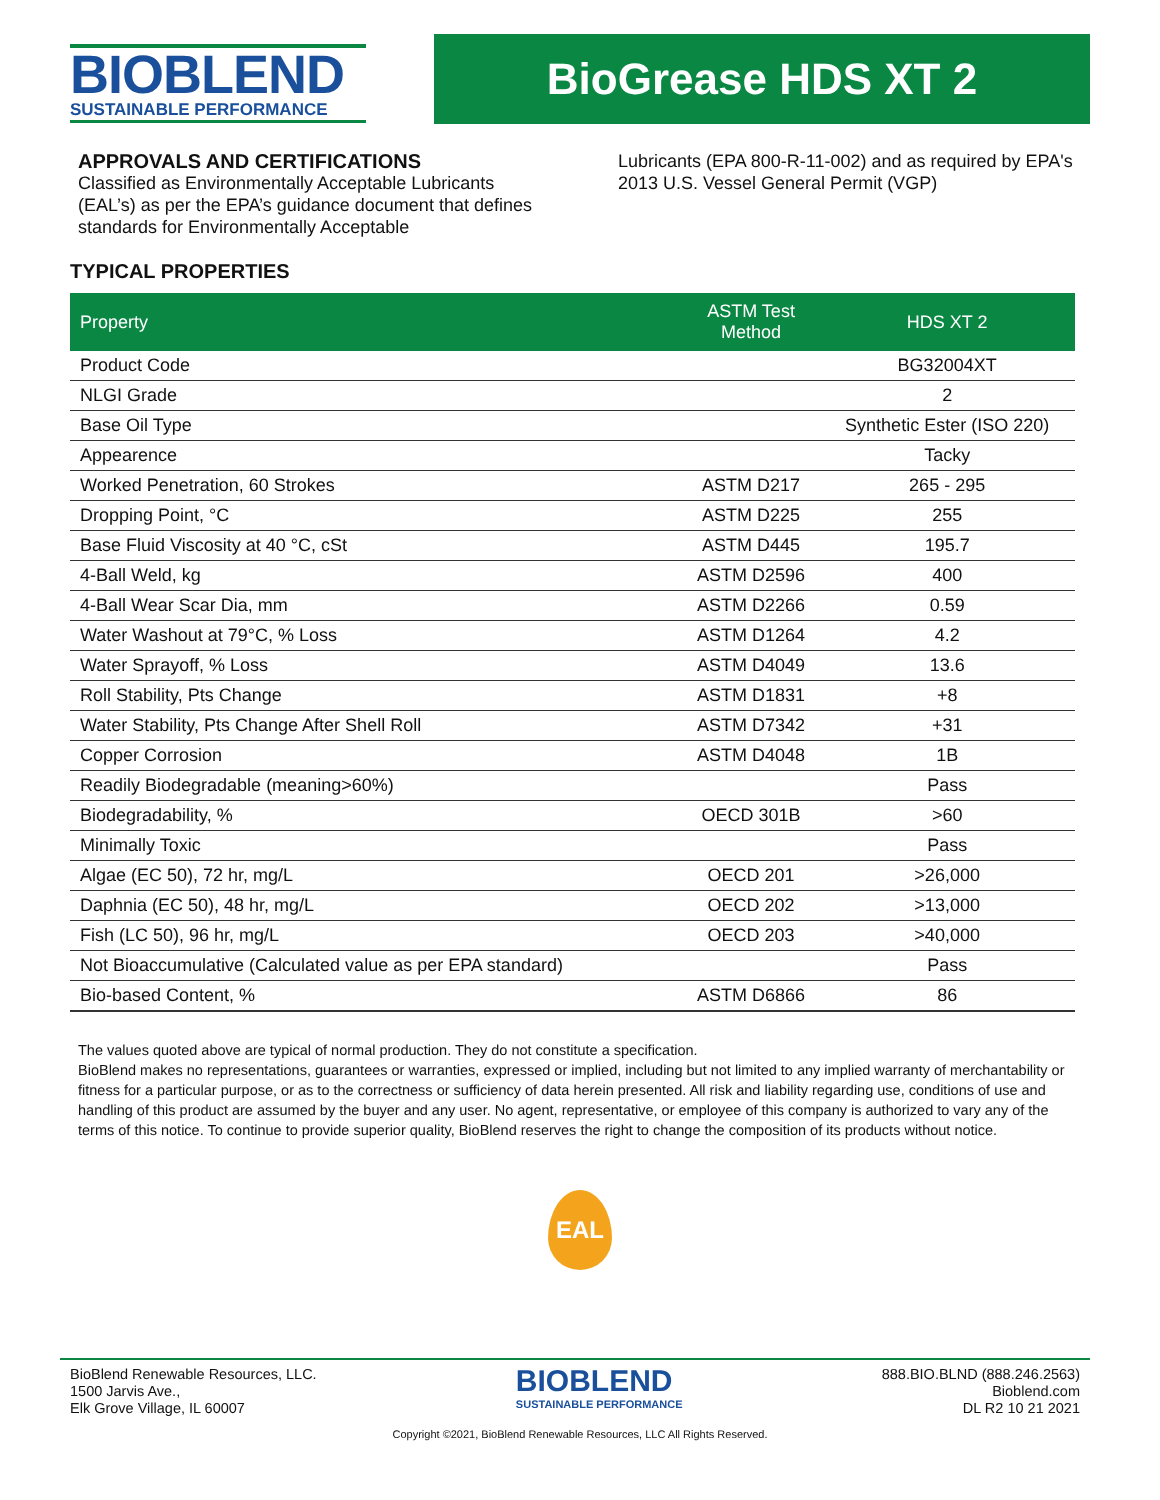BIOBLEND
SUSTAINABLE PERFORMANCE
BioGrease HDS XT 2
APPROVALS AND CERTIFICATIONS
Classified as Environmentally Acceptable Lubricants (EAL’s) as per the EPA’s guidance document that defines standards for Environmentally Acceptable
Lubricants (EPA 800-R-11-002) and as required by EPA's 2013 U.S. Vessel General Permit (VGP)
TYPICAL PROPERTIES
| Property | ASTM Test Method | HDS XT 2 |
| --- | --- | --- |
| Product Code | | BG32004XT |
| NLGI Grade | | 2 |
| Base Oil Type | | Synthetic Ester (ISO 220) |
| Appearence | | Tacky |
| Worked Penetration, 60 Strokes | ASTM D217 | 265 - 295 |
| Dropping Point, °C | ASTM D225 | 255 |
| Base Fluid Viscosity at 40 °C, cSt | ASTM D445 | 195.7 |
| 4-Ball Weld, kg | ASTM D2596 | 400 |
| 4-Ball Wear Scar Dia, mm | ASTM D2266 | 0.59 |
| Water Washout at 79°C, % Loss | ASTM D1264 | 4.2 |
| Water Sprayoff, % Loss | ASTM D4049 | 13.6 |
| Roll Stability, Pts Change | ASTM D1831 | +8 |
| Water Stability, Pts Change After Shell Roll | ASTM D7342 | +31 |
| Copper Corrosion | ASTM D4048 | 1B |
| Readily Biodegradable (meaning>60%) | | Pass |
| Biodegradability, % | OECD 301B | >60 |
| Minimally Toxic | | Pass |
| Algae (EC 50), 72 hr, mg/L | OECD 201 | >26,000 |
| Daphnia (EC 50), 48 hr, mg/L | OECD 202 | >13,000 |
| Fish (LC 50), 96 hr, mg/L | OECD 203 | >40,000 |
| Not Bioaccumulative (Calculated value as per EPA standard) | | Pass |
| Bio-based Content, % | ASTM D6866 | 86 |
The values quoted above are typical of normal production. They do not constitute a specification.
BioBlend makes no representations, guarantees or warranties, expressed or implied, including but not limited to any implied warranty of merchantability or fitness for a particular purpose, or as to the correctness or sufficiency of data herein presented. All risk and liability regarding use, conditions of use and handling of this product are assumed by the buyer and any user. No agent, representative, or employee of this company is authorized to vary any of the terms of this notice. To continue to provide superior quality, BioBlend reserves the right to change the composition of its products without notice.
EAL
BioBlend Renewable Resources, LLC.
1500 Jarvis Ave.,
Elk Grove Village, IL 60007
BIOBLEND
SUSTAINABLE PERFORMANCE
888.BIO.BLND (888.246.2563)
Bioblend.com
DL R2 10 21 2021
Copyright ©2021, BioBlend Renewable Resources, LLC All Rights Reserved.